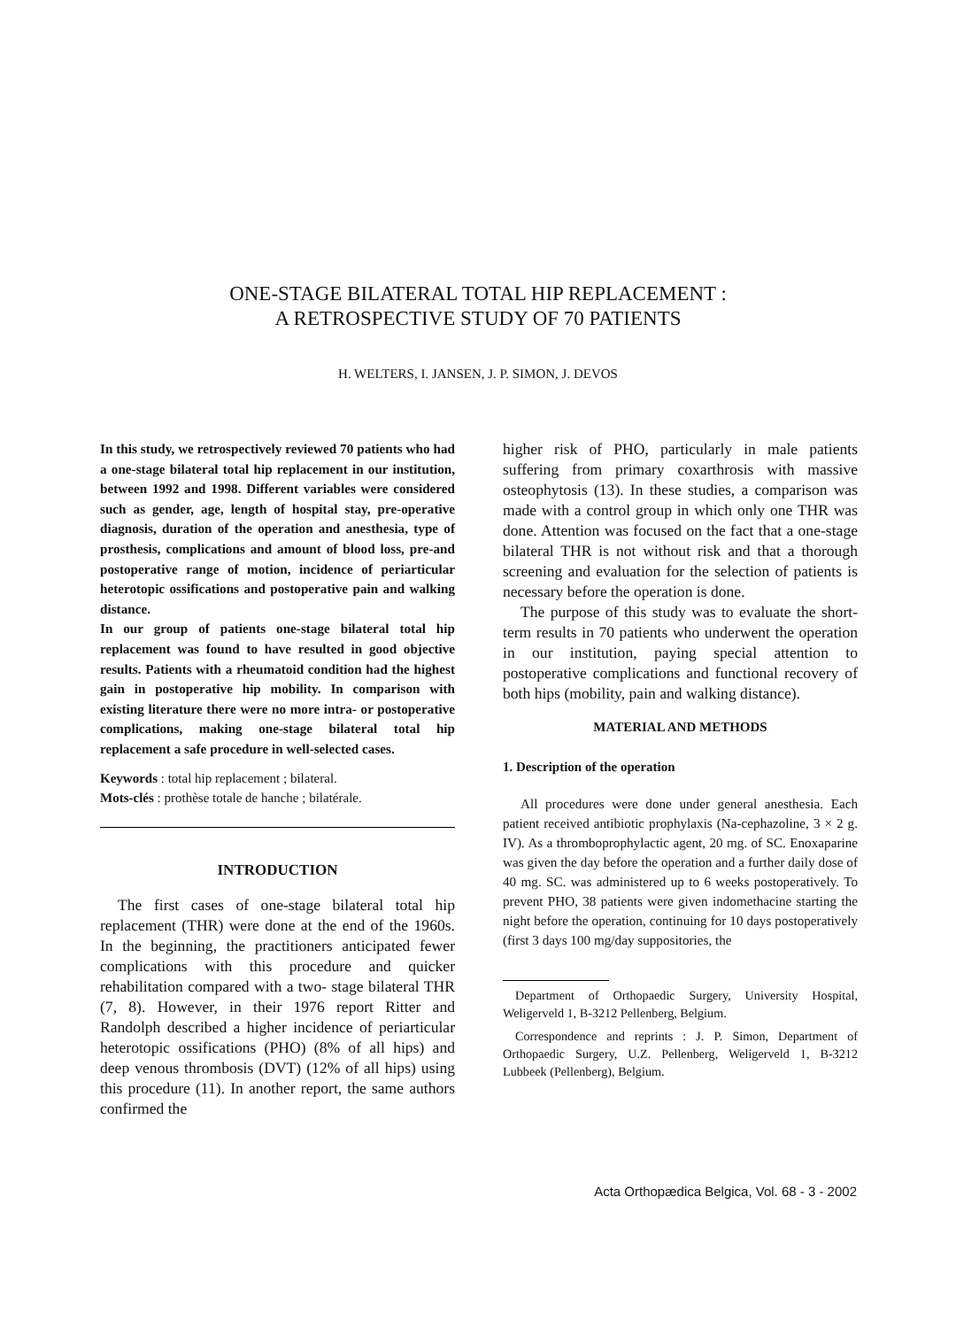ONE-STAGE BILATERAL TOTAL HIP REPLACEMENT :
A RETROSPECTIVE STUDY OF 70 PATIENTS
H. WELTERS, I. JANSEN, J. P. SIMON, J. DEVOS
In this study, we retrospectively reviewed 70 patients who had a one-stage bilateral total hip replacement in our institution, between 1992 and 1998. Different variables were considered such as gender, age, length of hospital stay, pre-operative diagnosis, duration of the operation and anesthesia, type of prosthesis, complications and amount of blood loss, pre-and postoperative range of motion, incidence of periarticular heterotopic ossifications and postoperative pain and walking distance.
In our group of patients one-stage bilateral total hip replacement was found to have resulted in good objective results. Patients with a rheumatoid condition had the highest gain in postoperative hip mobility. In comparison with existing literature there were no more intra- or postoperative complications, making one-stage bilateral total hip replacement a safe procedure in well-selected cases.
Keywords : total hip replacement ; bilateral.
Mots-clés : prothèse totale de hanche ; bilatérale.
INTRODUCTION
The first cases of one-stage bilateral total hip replacement (THR) were done at the end of the 1960s. In the beginning, the practitioners anticipated fewer complications with this procedure and quicker rehabilitation compared with a two- stage bilateral THR (7, 8). However, in their 1976 report Ritter and Randolph described a higher incidence of periarticular heterotopic ossifications (PHO) (8% of all hips) and deep venous thrombosis (DVT) (12% of all hips) using this procedure (11). In another report, the same authors confirmed the
higher risk of PHO, particularly in male patients suffering from primary coxarthrosis with massive osteophytosis (13). In these studies, a comparison was made with a control group in which only one THR was done. Attention was focused on the fact that a one-stage bilateral THR is not without risk and that a thorough screening and evaluation for the selection of patients is necessary before the operation is done.
The purpose of this study was to evaluate the short-term results in 70 patients who underwent the operation in our institution, paying special attention to postoperative complications and functional recovery of both hips (mobility, pain and walking distance).
MATERIAL AND METHODS
1. Description of the operation
All procedures were done under general anesthesia. Each patient received antibiotic prophylaxis (Na-cephazoline, 3 × 2 g. IV). As a thromboprophylactic agent, 20 mg. of SC. Enoxaparine was given the day before the operation and a further daily dose of 40 mg. SC. was administered up to 6 weeks postoperatively. To prevent PHO, 38 patients were given indomethacine starting the night before the operation, continuing for 10 days postoperatively (first 3 days 100 mg/day suppositories, the
Department of Orthopaedic Surgery, University Hospital, Weligerveld 1, B-3212 Pellenberg, Belgium.
Correspondence and reprints : J. P. Simon, Department of Orthopaedic Surgery, U.Z. Pellenberg, Weligerveld 1, B-3212 Lubbeek (Pellenberg), Belgium.
Acta Orthopædica Belgica, Vol. 68 - 3 - 2002